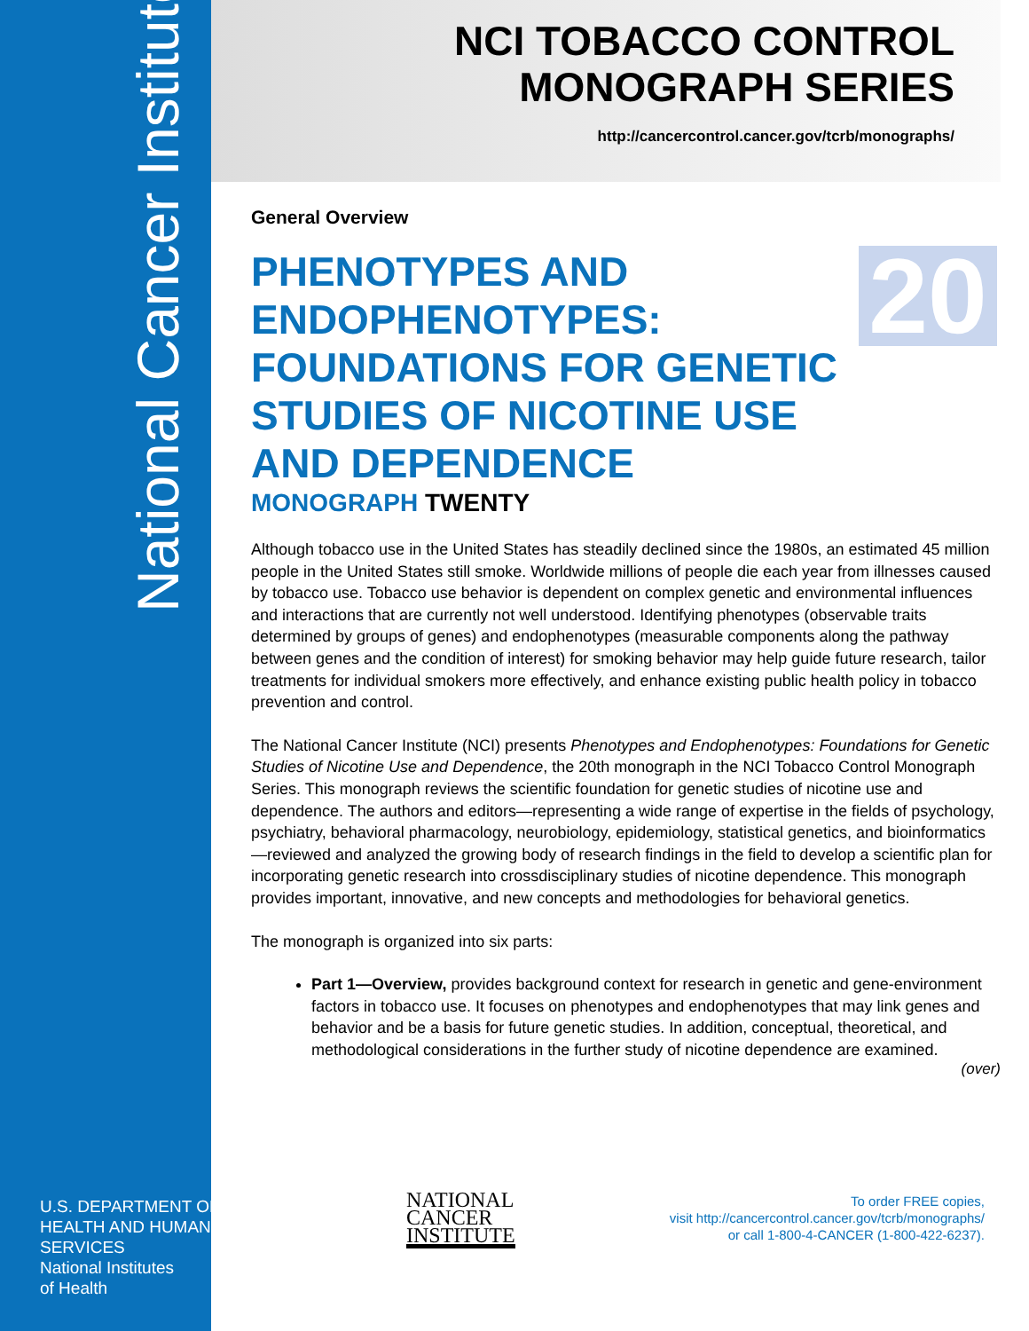National Cancer Institute
U.S. DEPARTMENT OF
HEALTH AND HUMAN
SERVICES
National Institutes
of Health
NCI TOBACCO CONTROL
MONOGRAPH SERIES
http://cancercontrol.cancer.gov/tcrb/monographs/
General Overview
PHENOTYPES AND ENDOPHENOTYPES: FOUNDATIONS FOR GENETIC STUDIES OF NICOTINE USE AND DEPENDENCE
MONOGRAPH TWENTY
Although tobacco use in the United States has steadily declined since the 1980s, an estimated 45 million people in the United States still smoke. Worldwide millions of people die each year from illnesses caused by tobacco use. Tobacco use behavior is dependent on complex genetic and environmental influences and interactions that are currently not well understood. Identifying phenotypes (observable traits determined by groups of genes) and endophenotypes (measurable components along the pathway between genes and the condition of interest) for smoking behavior may help guide future research, tailor treatments for individual smokers more effectively, and enhance existing public health policy in tobacco prevention and control.
The National Cancer Institute (NCI) presents Phenotypes and Endophenotypes: Foundations for Genetic Studies of Nicotine Use and Dependence, the 20th monograph in the NCI Tobacco Control Monograph Series. This monograph reviews the scientific foundation for genetic studies of nicotine use and dependence. The authors and editors—representing a wide range of expertise in the fields of psychology, psychiatry, behavioral pharmacology, neurobiology, epidemiology, statistical genetics, and bioinformatics—reviewed and analyzed the growing body of research findings in the field to develop a scientific plan for incorporating genetic research into crossdisciplinary studies of nicotine dependence. This monograph provides important, innovative, and new concepts and methodologies for behavioral genetics.
The monograph is organized into six parts:
Part 1—Overview, provides background context for research in genetic and gene-environment factors in tobacco use. It focuses on phenotypes and endophenotypes that may link genes and behavior and be a basis for future genetic studies. In addition, conceptual, theoretical, and methodological considerations in the further study of nicotine dependence are examined.
(over)
20
NATIONAL
CANCER
INSTITUTE
To order FREE copies,
visit http://cancercontrol.cancer.gov/tcrb/monographs/
or call 1-800-4-CANCER (1-800-422-6237).